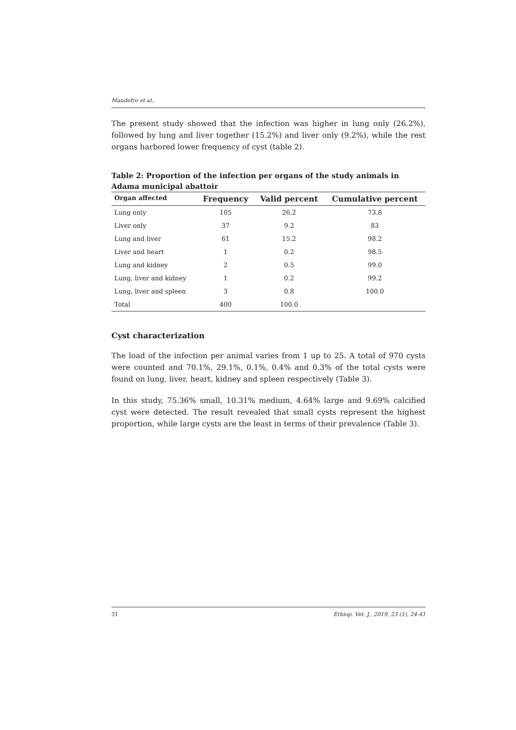Mandefro et al.,
The present study showed that the infection was higher in lung only (26.2%), followed by lung and liver together (15.2%) and liver only (9.2%), while the rest organs harbored lower frequency of cyst (table 2).
Table 2: Proportion of the infection per organs of the study animals in Adama municipal abattoir
| Organ affected | Frequency | Valid percent | Cumulative percent |
| --- | --- | --- | --- |
| Lung only | 105 | 26.2 | 73.8 |
| Liver only | 37 | 9.2 | 83 |
| Lung and liver | 61 | 15.2 | 98.2 |
| Liver and heart | 1 | 0.2 | 98.5 |
| Lung and kidney | 2 | 0.5 | 99.0 |
| Lung, liver and kidney | 1 | 0.2 | 99.2 |
| Lung, liver and spleen | 3 | 0.8 | 100.0 |
| Total | 400 | 100.0 | |
Cyst characterization
The load of the infection per animal varies from 1 up to 25. A total of 970 cysts were counted and 70.1%, 29.1%, 0.1%, 0.4% and 0.3% of the total cysts were found on lung, liver, heart, kidney and spleen respectively (Table 3).
In this study, 75.36% small, 10.31% medium, 4.64% large and 9.69% calcified cyst were detected. The result revealed that small cysts represent the highest proportion, while large cysts are the least in terms of their prevalence (Table 3).
31 Ethiop. Vet. J., 2019, 23 (1), 24-41